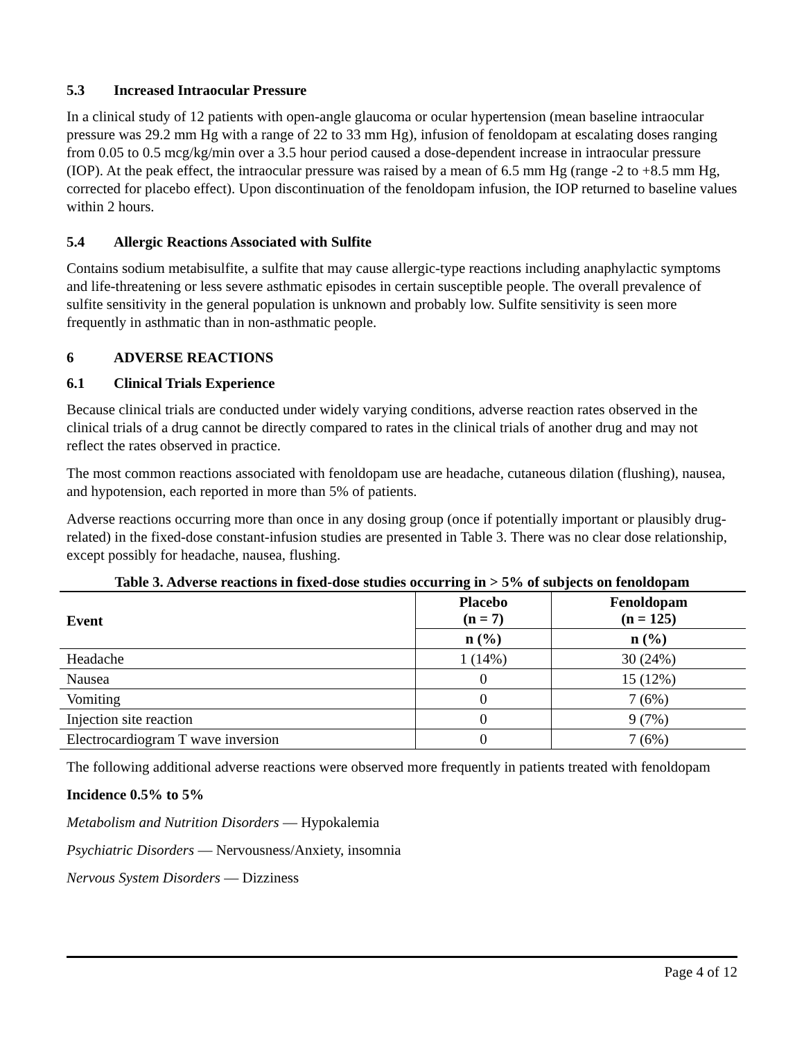5.3 Increased Intraocular Pressure
In a clinical study of 12 patients with open-angle glaucoma or ocular hypertension (mean baseline intraocular pressure was 29.2 mm Hg with a range of 22 to 33 mm Hg), infusion of fenoldopam at escalating doses ranging from 0.05 to 0.5 mcg/kg/min over a 3.5 hour period caused a dose-dependent increase in intraocular pressure (IOP). At the peak effect, the intraocular pressure was raised by a mean of 6.5 mm Hg (range -2 to +8.5 mm Hg, corrected for placebo effect). Upon discontinuation of the fenoldopam infusion, the IOP returned to baseline values within 2 hours.
5.4 Allergic Reactions Associated with Sulfite
Contains sodium metabisulfite, a sulfite that may cause allergic-type reactions including anaphylactic symptoms and life-threatening or less severe asthmatic episodes in certain susceptible people. The overall prevalence of sulfite sensitivity in the general population is unknown and probably low. Sulfite sensitivity is seen more frequently in asthmatic than in non-asthmatic people.
6 ADVERSE REACTIONS
6.1 Clinical Trials Experience
Because clinical trials are conducted under widely varying conditions, adverse reaction rates observed in the clinical trials of a drug cannot be directly compared to rates in the clinical trials of another drug and may not reflect the rates observed in practice.
The most common reactions associated with fenoldopam use are headache, cutaneous dilation (flushing), nausea, and hypotension, each reported in more than 5% of patients.
Adverse reactions occurring more than once in any dosing group (once if potentially important or plausibly drug-related) in the fixed-dose constant-infusion studies are presented in Table 3. There was no clear dose relationship, except possibly for headache, nausea, flushing.
Table 3. Adverse reactions in fixed-dose studies occurring in > 5% of subjects on fenoldopam
| Event | Placebo (n = 7) | Fenoldopam (n = 125) |
| --- | --- | --- |
| | n (%) | n (%) |
| Headache | 1 (14%) | 30 (24%) |
| Nausea | 0 | 15 (12%) |
| Vomiting | 0 | 7 (6%) |
| Injection site reaction | 0 | 9 (7%) |
| Electrocardiogram T wave inversion | 0 | 7 (6%) |
The following additional adverse reactions were observed more frequently in patients treated with fenoldopam
Incidence 0.5% to 5%
Metabolism and Nutrition Disorders — Hypokalemia
Psychiatric Disorders — Nervousness/Anxiety, insomnia
Nervous System Disorders — Dizziness
Page 4 of 12